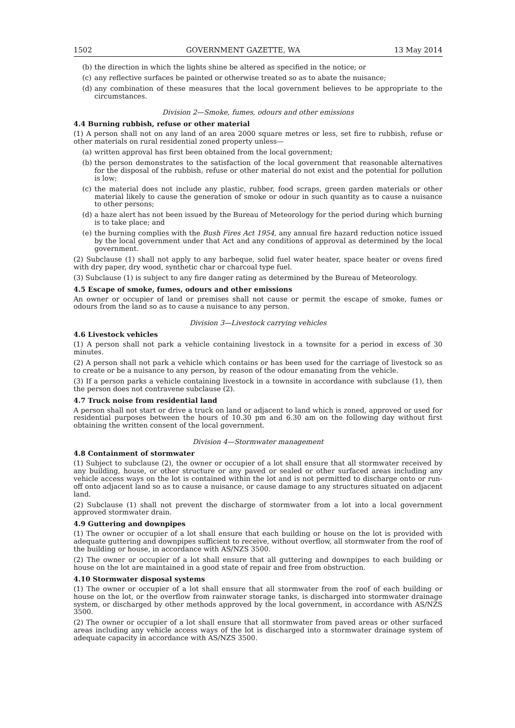1502 GOVERNMENT GAZETTE, WA 13 May 2014
(b) the direction in which the lights shine be altered as specified in the notice; or
(c) any reflective surfaces be painted or otherwise treated so as to abate the nuisance;
(d) any combination of these measures that the local government believes to be appropriate to the circumstances.
Division 2—Smoke, fumes, odours and other emissions
4.4 Burning rubbish, refuse or other material
(1) A person shall not on any land of an area 2000 square metres or less, set fire to rubbish, refuse or other materials on rural residential zoned property unless—
(a) written approval has first been obtained from the local government;
(b) the person demonstrates to the satisfaction of the local government that reasonable alternatives for the disposal of the rubbish, refuse or other material do not exist and the potential for pollution is low;
(c) the material does not include any plastic, rubber, food scraps, green garden materials or other material likely to cause the generation of smoke or odour in such quantity as to cause a nuisance to other persons;
(d) a haze alert has not been issued by the Bureau of Meteorology for the period during which burning is to take place; and
(e) the burning complies with the Bush Fires Act 1954, any annual fire hazard reduction notice issued by the local government under that Act and any conditions of approval as determined by the local government.
(2) Subclause (1) shall not apply to any barbeque, solid fuel water heater, space heater or ovens fired with dry paper, dry wood, synthetic char or charcoal type fuel.
(3) Subclause (1) is subject to any fire danger rating as determined by the Bureau of Meteorology.
4.5 Escape of smoke, fumes, odours and other emissions
An owner or occupier of land or premises shall not cause or permit the escape of smoke, fumes or odours from the land so as to cause a nuisance to any person.
Division 3—Livestock carrying vehicles
4.6 Livestock vehicles
(1) A person shall not park a vehicle containing livestock in a townsite for a period in excess of 30 minutes.
(2) A person shall not park a vehicle which contains or has been used for the carriage of livestock so as to create or be a nuisance to any person, by reason of the odour emanating from the vehicle.
(3) If a person parks a vehicle containing livestock in a townsite in accordance with subclause (1), then the person does not contravene subclause (2).
4.7 Truck noise from residential land
A person shall not start or drive a truck on land or adjacent to land which is zoned, approved or used for residential purposes between the hours of 10.30 pm and 6.30 am on the following day without first obtaining the written consent of the local government.
Division 4—Stormwater management
4.8 Containment of stormwater
(1) Subject to subclause (2), the owner or occupier of a lot shall ensure that all stormwater received by any building, house, or other structure or any paved or sealed or other surfaced areas including any vehicle access ways on the lot is contained within the lot and is not permitted to discharge onto or run-off onto adjacent land so as to cause a nuisance, or cause damage to any structures situated on adjacent land.
(2) Subclause (1) shall not prevent the discharge of stormwater from a lot into a local government approved stormwater drain.
4.9 Guttering and downpipes
(1) The owner or occupier of a lot shall ensure that each building or house on the lot is provided with adequate guttering and downpipes sufficient to receive, without overflow, all stormwater from the roof of the building or house, in accordance with AS/NZS 3500.
(2) The owner or occupier of a lot shall ensure that all guttering and downpipes to each building or house on the lot are maintained in a good state of repair and free from obstruction.
4.10 Stormwater disposal systems
(1) The owner or occupier of a lot shall ensure that all stormwater from the roof of each building or house on the lot, or the overflow from rainwater storage tanks, is discharged into stormwater drainage system, or discharged by other methods approved by the local government, in accordance with AS/NZS 3500.
(2) The owner or occupier of a lot shall ensure that all stormwater from paved areas or other surfaced areas including any vehicle access ways of the lot is discharged into a stormwater drainage system of adequate capacity in accordance with AS/NZS 3500.